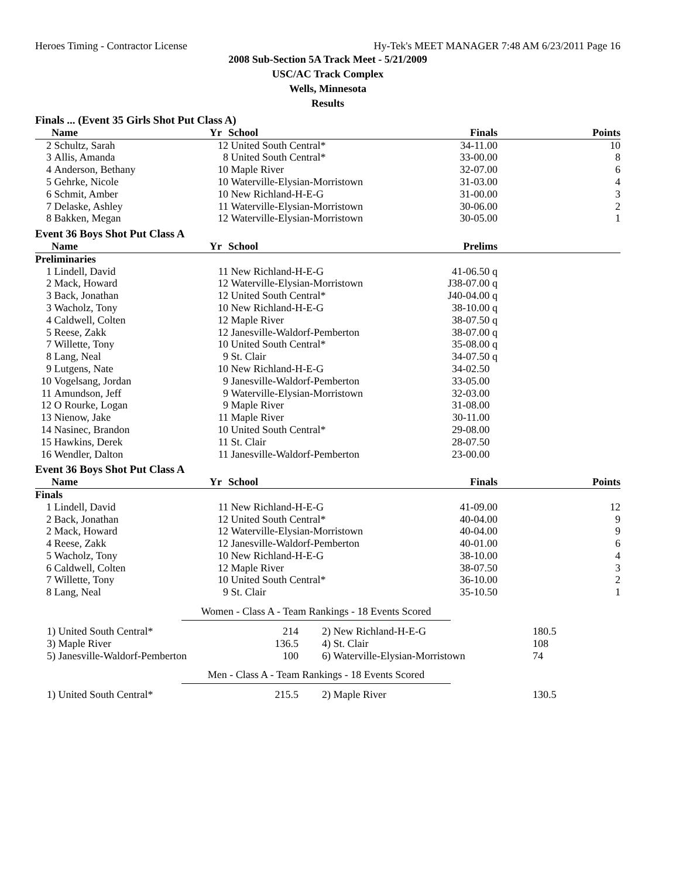Heroes Timing - Contractor License Hy-Tek's MEET MANAGER 7:48 AM 6/23/2011 Page 16
2008 Sub-Section 5A Track Meet - 5/21/2009
USC/AC Track Complex
Wells, Minnesota
Results
| Finals ... (Event 35 Girls Shot Put Class A) | | | | | |
| | Name | Yr | School | Finals | Points |
| 2 | Schultz, Sarah | 12 | United South Central* | 34-11.00 | 10 |
| 3 | Allis, Amanda | 8 | United South Central* | 33-00.00 | 8 |
| 4 | Anderson, Bethany | 10 | Maple River | 32-07.00 | 6 |
| 5 | Gehrke, Nicole | 10 | Waterville-Elysian-Morristown | 31-03.00 | 4 |
| 6 | Schmit, Amber | 10 | New Richland-H-E-G | 31-00.00 | 3 |
| 7 | Delaske, Ashley | 11 | Waterville-Elysian-Morristown | 30-06.00 | 2 |
| 8 | Bakken, Megan | 12 | Waterville-Elysian-Morristown | 30-05.00 | 1 |
| Event 36 Boys Shot Put Class A | | | | | |
| | Name | Yr | School | Prelims | |
| Preliminaries | | | | | |
| 1 | Lindell, David | 11 | New Richland-H-E-G | 41-06.50 q | |
| 2 | Mack, Howard | 12 | Waterville-Elysian-Morristown | J38-07.00 q | |
| 3 | Back, Jonathan | 12 | United South Central* | J40-04.00 q | |
| 3 | Wacholz, Tony | 10 | New Richland-H-E-G | 38-10.00 q | |
| 4 | Caldwell, Colten | 12 | Maple River | 38-07.50 q | |
| 5 | Reese, Zakk | 12 | Janesville-Waldorf-Pemberton | 38-07.00 q | |
| 7 | Willette, Tony | 10 | United South Central* | 35-08.00 q | |
| 8 | Lang, Neal | 9 | St. Clair | 34-07.50 q | |
| 9 | Lutgens, Nate | 10 | New Richland-H-E-G | 34-02.50 | |
| 10 | Vogelsang, Jordan | 9 | Janesville-Waldorf-Pemberton | 33-05.00 | |
| 11 | Amundson, Jeff | 9 | Waterville-Elysian-Morristown | 32-03.00 | |
| 12 | O Rourke, Logan | 9 | Maple River | 31-08.00 | |
| 13 | Nienow, Jake | 11 | Maple River | 30-11.00 | |
| 14 | Nasinec, Brandon | 10 | United South Central* | 29-08.00 | |
| 15 | Hawkins, Derek | 11 | St. Clair | 28-07.50 | |
| 16 | Wendler, Dalton | 11 | Janesville-Waldorf-Pemberton | 23-00.00 | |
| Event 36 Boys Shot Put Class A | | | | | |
| | Name | Yr | School | Finals | Points |
| Finals | | | | | |
| 1 | Lindell, David | 11 | New Richland-H-E-G | 41-09.00 | 12 |
| 2 | Back, Jonathan | 12 | United South Central* | 40-04.00 | 9 |
| 2 | Mack, Howard | 12 | Waterville-Elysian-Morristown | 40-04.00 | 9 |
| 4 | Reese, Zakk | 12 | Janesville-Waldorf-Pemberton | 40-01.00 | 6 |
| 5 | Wacholz, Tony | 10 | New Richland-H-E-G | 38-10.00 | 4 |
| 6 | Caldwell, Colten | 12 | Maple River | 38-07.50 | 3 |
| 7 | Willette, Tony | 10 | United South Central* | 36-10.00 | 2 |
| 8 | Lang, Neal | 9 | St. Clair | 35-10.50 | 1 |
Women - Class A - Team Rankings - 18 Events Scored
| | 1) United South Central* | 214 | | 2) New Richland-H-E-G | 180.5 |
| | 3) Maple River | 136.5 | | 4) St. Clair | 108 |
| | 5) Janesville-Waldorf-Pemberton | 100 | | 6) Waterville-Elysian-Morristown | 74 |
Men - Class A - Team Rankings - 18 Events Scored
| | 1) United South Central* | 215.5 | | 2) Maple River | 130.5 |